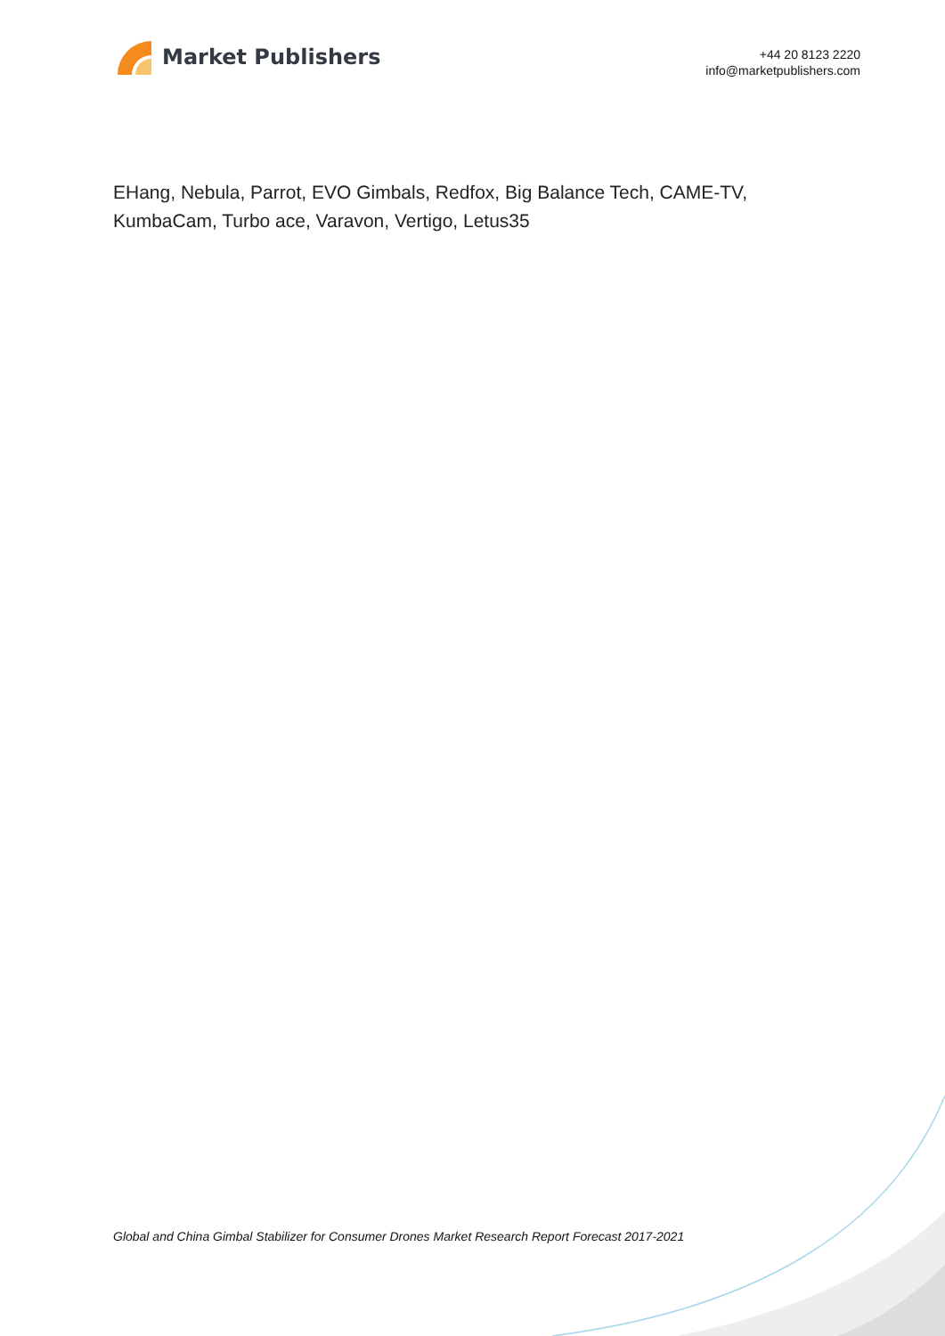Market Publishers
+44 20 8123 2220
info@marketpublishers.com
EHang, Nebula, Parrot, EVO Gimbals, Redfox, Big Balance Tech, CAME-TV, KumbaCam, Turbo ace, Varavon, Vertigo, Letus35
Global and China Gimbal Stabilizer for Consumer Drones Market Research Report Forecast 2017-2021